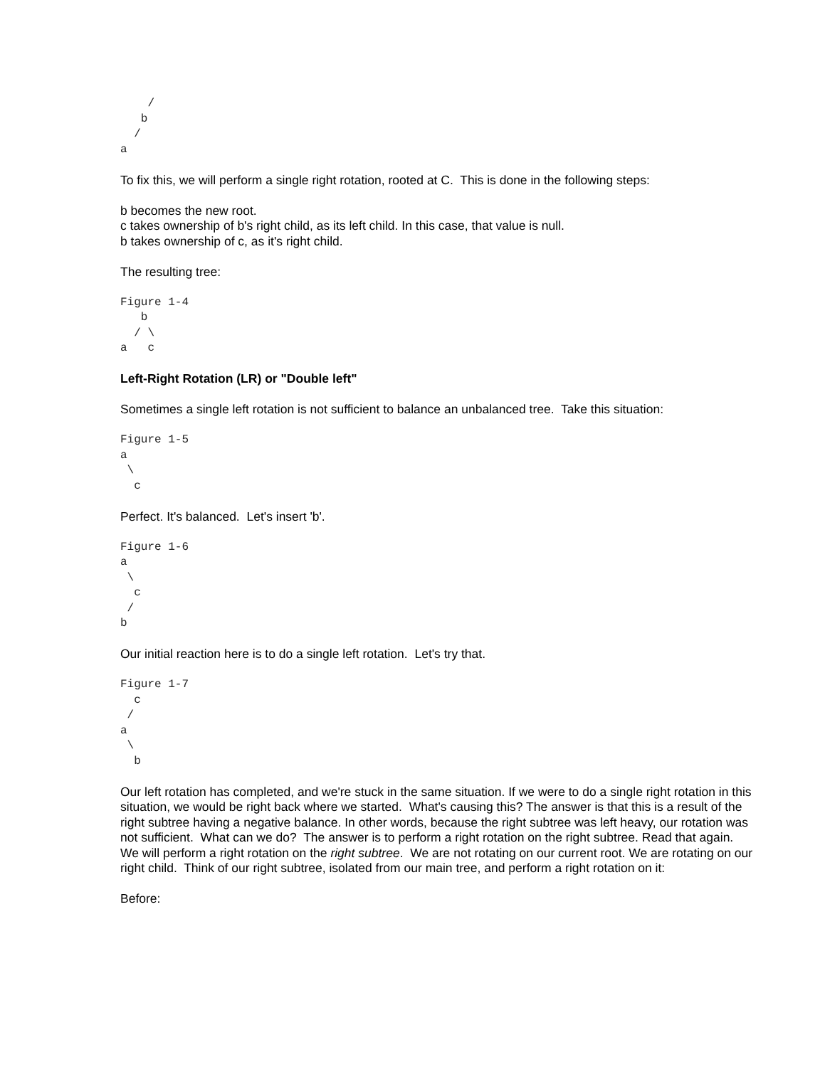/
   b
  /
a
To fix this, we will perform a single right rotation, rooted at C. This is done in the following steps:
b becomes the new root.
c takes ownership of b's right child, as its left child. In this case, that value is null.
b takes ownership of c, as it's right child.
The resulting tree:
Figure 1-4
   b
  / \
a   c
Left-Right Rotation (LR) or "Double left"
Sometimes a single left rotation is not sufficient to balance an unbalanced tree. Take this situation:
Figure 1-5
a
 \
  c
Perfect. It's balanced. Let's insert 'b'.
Figure 1-6
a
 \
  c
 /
b
Our initial reaction here is to do a single left rotation. Let's try that.
Figure 1-7
  c
 /
a
 \
  b
Our left rotation has completed, and we're stuck in the same situation. If we were to do a single right rotation in this situation, we would be right back where we started. What's causing this? The answer is that this is a result of the right subtree having a negative balance. In other words, because the right subtree was left heavy, our rotation was not sufficient. What can we do? The answer is to perform a right rotation on the right subtree. Read that again. We will perform a right rotation on the right subtree. We are not rotating on our current root. We are rotating on our right child. Think of our right subtree, isolated from our main tree, and perform a right rotation on it:
Before: